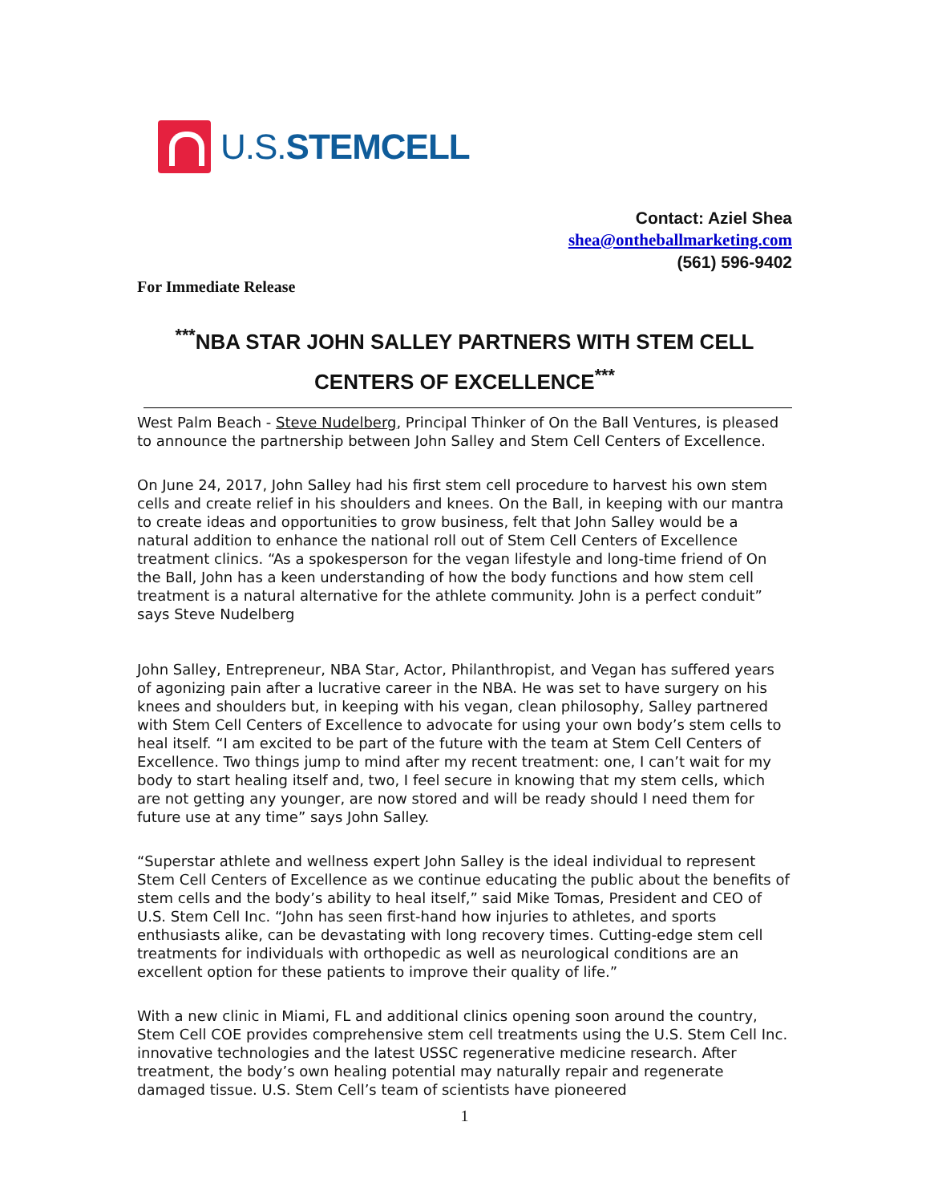U.S.STEMCELL
Contact: Aziel Shea
shea@ontheballmarketing.com
(561) 596-9402
For Immediate Release
<sup>***</sup> NBA STAR JOHN SALLEY PARTNERS WITH STEM CELL CENTERS OF EXCELLENCE<sup>***</sup>
West Palm Beach - Steve Nudelberg, Principal Thinker of On the Ball Ventures, is pleased to announce the partnership between John Salley and Stem Cell Centers of Excellence.
On June 24, 2017, John Salley had his first stem cell procedure to harvest his own stem cells and create relief in his shoulders and knees. On the Ball, in keeping with our mantra to create ideas and opportunities to grow business, felt that John Salley would be a natural addition to enhance the national roll out of Stem Cell Centers of Excellence treatment clinics. “As a spokesperson for the vegan lifestyle and long-time friend of On the Ball, John has a keen understanding of how the body functions and how stem cell treatment is a natural alternative for the athlete community. John is a perfect conduit” says Steve Nudelberg
John Salley, Entrepreneur, NBA Star, Actor, Philanthropist, and Vegan has suffered years of agonizing pain after a lucrative career in the NBA. He was set to have surgery on his knees and shoulders but, in keeping with his vegan, clean philosophy, Salley partnered with Stem Cell Centers of Excellence to advocate for using your own body’s stem cells to heal itself. “I am excited to be part of the future with the team at Stem Cell Centers of Excellence. Two things jump to mind after my recent treatment: one, I can’t wait for my body to start healing itself and, two, I feel secure in knowing that my stem cells, which are not getting any younger, are now stored and will be ready should I need them for future use at any time” says John Salley.
“Superstar athlete and wellness expert John Salley is the ideal individual to represent Stem Cell Centers of Excellence as we continue educating the public about the benefits of stem cells and the body’s ability to heal itself,” said Mike Tomas, President and CEO of U.S. Stem Cell Inc. “John has seen first-hand how injuries to athletes, and sports enthusiasts alike, can be devastating with long recovery times. Cutting-edge stem cell treatments for individuals with orthopedic as well as neurological conditions are an excellent option for these patients to improve their quality of life.”
With a new clinic in Miami, FL and additional clinics opening soon around the country, Stem Cell COE provides comprehensive stem cell treatments using the U.S. Stem Cell Inc. innovative technologies and the latest USSC regenerative medicine research. After treatment, the body’s own healing potential may naturally repair and regenerate damaged tissue. U.S. Stem Cell’s team of scientists have pioneered
1